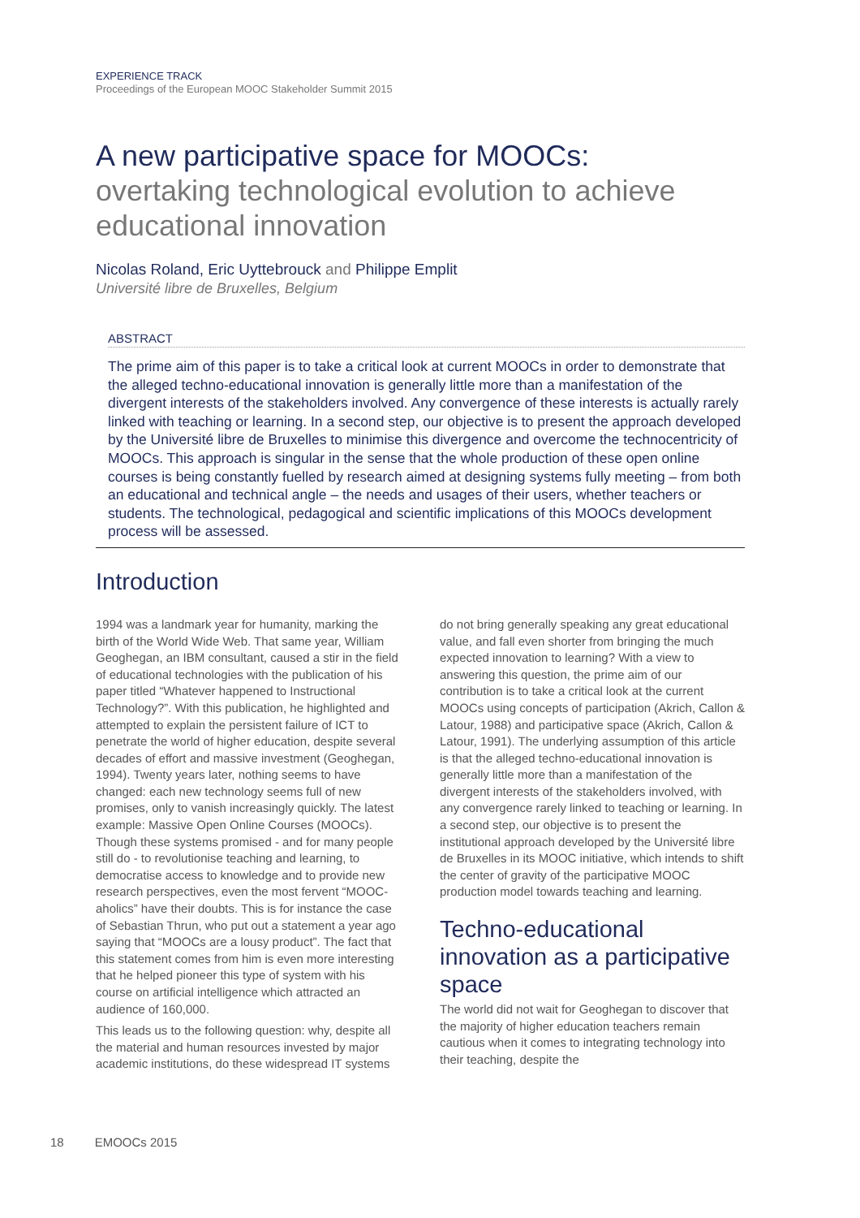EXPERIENCE TRACK
Proceedings of the European MOOC Stakeholder Summit 2015
A new participative space for MOOCs:
overtaking technological evolution to achieve educational innovation
Nicolas Roland, Eric Uyttebrouck and Philippe Emplit
Université libre de Bruxelles, Belgium
ABSTRACT
The prime aim of this paper is to take a critical look at current MOOCs in order to demonstrate that the alleged techno-educational innovation is generally little more than a manifestation of the divergent interests of the stakeholders involved. Any convergence of these interests is actually rarely linked with teaching or learning. In a second step, our objective is to present the approach developed by the Université libre de Bruxelles to minimise this divergence and overcome the technocentricity of MOOCs. This approach is singular in the sense that the whole production of these open online courses is being constantly fuelled by research aimed at designing systems fully meeting – from both an educational and technical angle – the needs and usages of their users, whether teachers or students. The technological, pedagogical and scientific implications of this MOOCs development process will be assessed.
Introduction
1994 was a landmark year for humanity, marking the birth of the World Wide Web. That same year, William Geoghegan, an IBM consultant, caused a stir in the field of educational technologies with the publication of his paper titled “Whatever happened to Instructional Technology?”. With this publication, he highlighted and attempted to explain the persistent failure of ICT to penetrate the world of higher education, despite several decades of effort and massive investment (Geoghegan, 1994). Twenty years later, nothing seems to have changed: each new technology seems full of new promises, only to vanish increasingly quickly. The latest example: Massive Open Online Courses (MOOCs). Though these systems promised - and for many people still do - to revolutionise teaching and learning, to democratise access to knowledge and to provide new research perspectives, even the most fervent “MOOC-aholics” have their doubts. This is for instance the case of Sebastian Thrun, who put out a statement a year ago saying that “MOOCs are a lousy product”. The fact that this statement comes from him is even more interesting that he helped pioneer this type of system with his course on artificial intelligence which attracted an audience of 160,000.
This leads us to the following question: why, despite all the material and human resources invested by major academic institutions, do these widespread IT systems do not bring generally speaking any great educational value, and fall even shorter from bringing the much expected innovation to learning? With a view to answering this question, the prime aim of our contribution is to take a critical look at the current MOOCs using concepts of participation (Akrich, Callon & Latour, 1988) and participative space (Akrich, Callon & Latour, 1991). The underlying assumption of this article is that the alleged techno-educational innovation is generally little more than a manifestation of the divergent interests of the stakeholders involved, with any convergence rarely linked to teaching or learning. In a second step, our objective is to present the institutional approach developed by the Université libre de Bruxelles in its MOOC initiative, which intends to shift the center of gravity of the participative MOOC production model towards teaching and learning.
Techno-educational innovation as a participative space
The world did not wait for Geoghegan to discover that the majority of higher education teachers remain cautious when it comes to integrating technology into their teaching, despite the
18 EMOOCs 2015